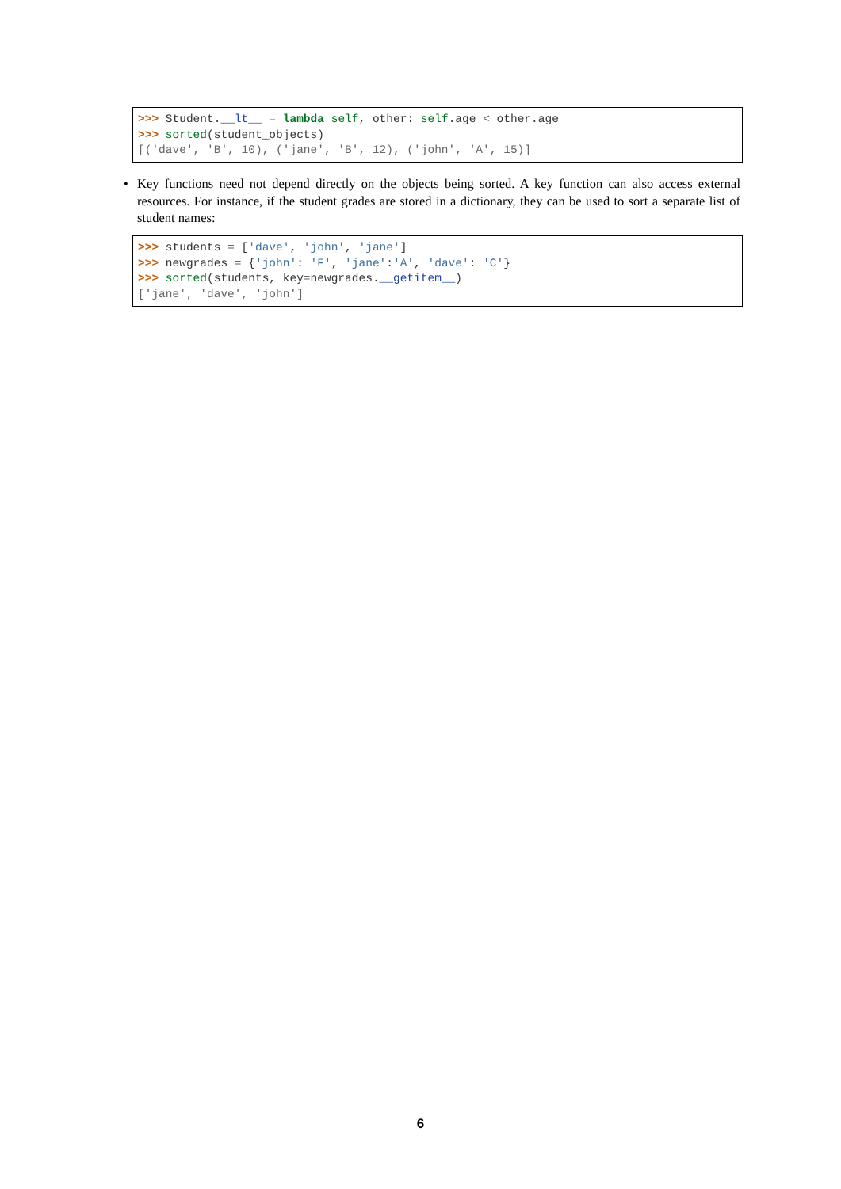>>> Student.__lt__ = lambda self, other: self.age < other.age >>> sorted(student_objects) [('dave', 'B', 10), ('jane', 'B', 12), ('john', 'A', 15)]
•
Key functions need not depend directly on the objects being sorted. A key function can also access external resources. For instance, if the student grades are stored in a dictionary, they can be used to sort a separate list of student names:
>>> students = ['dave', 'john', 'jane'] >>> newgrades = {'john': 'F', 'jane':'A', 'dave': 'C'} >>> sorted(students, key=newgrades.__getitem__) ['jane', 'dave', 'john']
6